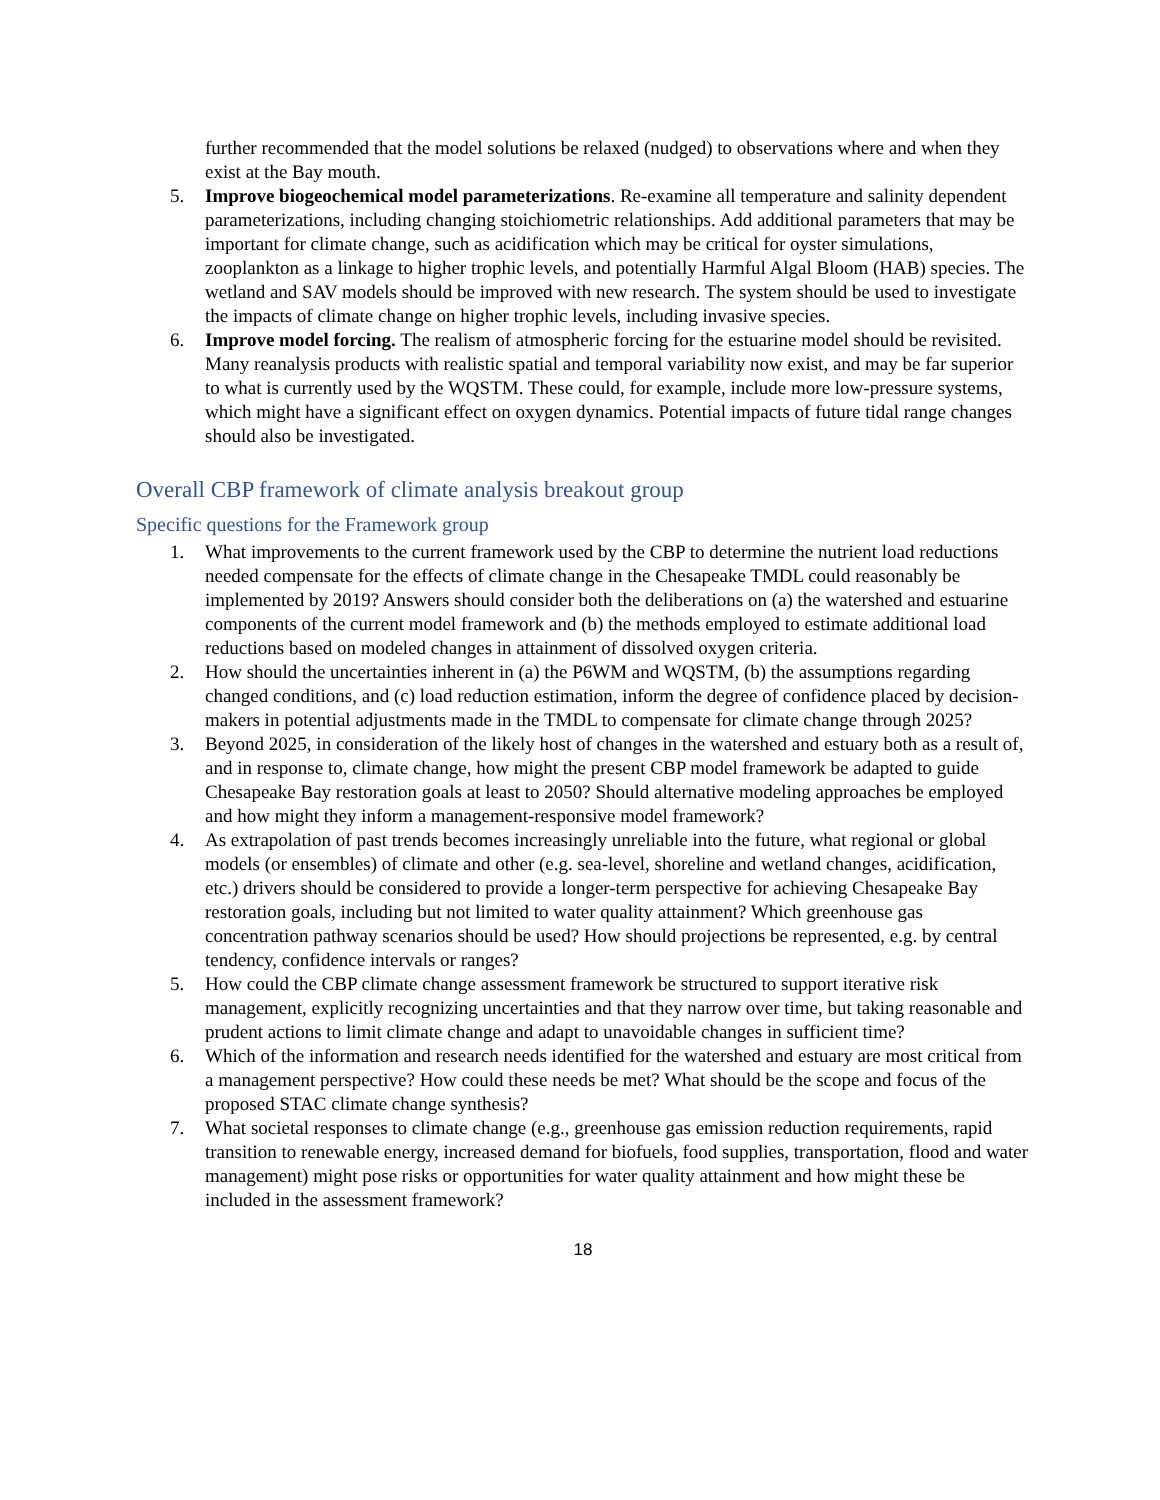further recommended that the model solutions be relaxed (nudged) to observations where and when they exist at the Bay mouth.
5. Improve biogeochemical model parameterizations. Re-examine all temperature and salinity dependent parameterizations, including changing stoichiometric relationships. Add additional parameters that may be important for climate change, such as acidification which may be critical for oyster simulations, zooplankton as a linkage to higher trophic levels, and potentially Harmful Algal Bloom (HAB) species. The wetland and SAV models should be improved with new research. The system should be used to investigate the impacts of climate change on higher trophic levels, including invasive species.
6. Improve model forcing. The realism of atmospheric forcing for the estuarine model should be revisited. Many reanalysis products with realistic spatial and temporal variability now exist, and may be far superior to what is currently used by the WQSTM. These could, for example, include more low-pressure systems, which might have a significant effect on oxygen dynamics. Potential impacts of future tidal range changes should also be investigated.
Overall CBP framework of climate analysis breakout group
Specific questions for the Framework group
1. What improvements to the current framework used by the CBP to determine the nutrient load reductions needed compensate for the effects of climate change in the Chesapeake TMDL could reasonably be implemented by 2019? Answers should consider both the deliberations on (a) the watershed and estuarine components of the current model framework and (b) the methods employed to estimate additional load reductions based on modeled changes in attainment of dissolved oxygen criteria.
2. How should the uncertainties inherent in (a) the P6WM and WQSTM, (b) the assumptions regarding changed conditions, and (c) load reduction estimation, inform the degree of confidence placed by decision-makers in potential adjustments made in the TMDL to compensate for climate change through 2025?
3. Beyond 2025, in consideration of the likely host of changes in the watershed and estuary both as a result of, and in response to, climate change, how might the present CBP model framework be adapted to guide Chesapeake Bay restoration goals at least to 2050? Should alternative modeling approaches be employed and how might they inform a management-responsive model framework?
4. As extrapolation of past trends becomes increasingly unreliable into the future, what regional or global models (or ensembles) of climate and other (e.g. sea-level, shoreline and wetland changes, acidification, etc.) drivers should be considered to provide a longer-term perspective for achieving Chesapeake Bay restoration goals, including but not limited to water quality attainment? Which greenhouse gas concentration pathway scenarios should be used? How should projections be represented, e.g. by central tendency, confidence intervals or ranges?
5. How could the CBP climate change assessment framework be structured to support iterative risk management, explicitly recognizing uncertainties and that they narrow over time, but taking reasonable and prudent actions to limit climate change and adapt to unavoidable changes in sufficient time?
6. Which of the information and research needs identified for the watershed and estuary are most critical from a management perspective? How could these needs be met? What should be the scope and focus of the proposed STAC climate change synthesis?
7. What societal responses to climate change (e.g., greenhouse gas emission reduction requirements, rapid transition to renewable energy, increased demand for biofuels, food supplies, transportation, flood and water management) might pose risks or opportunities for water quality attainment and how might these be included in the assessment framework?
18